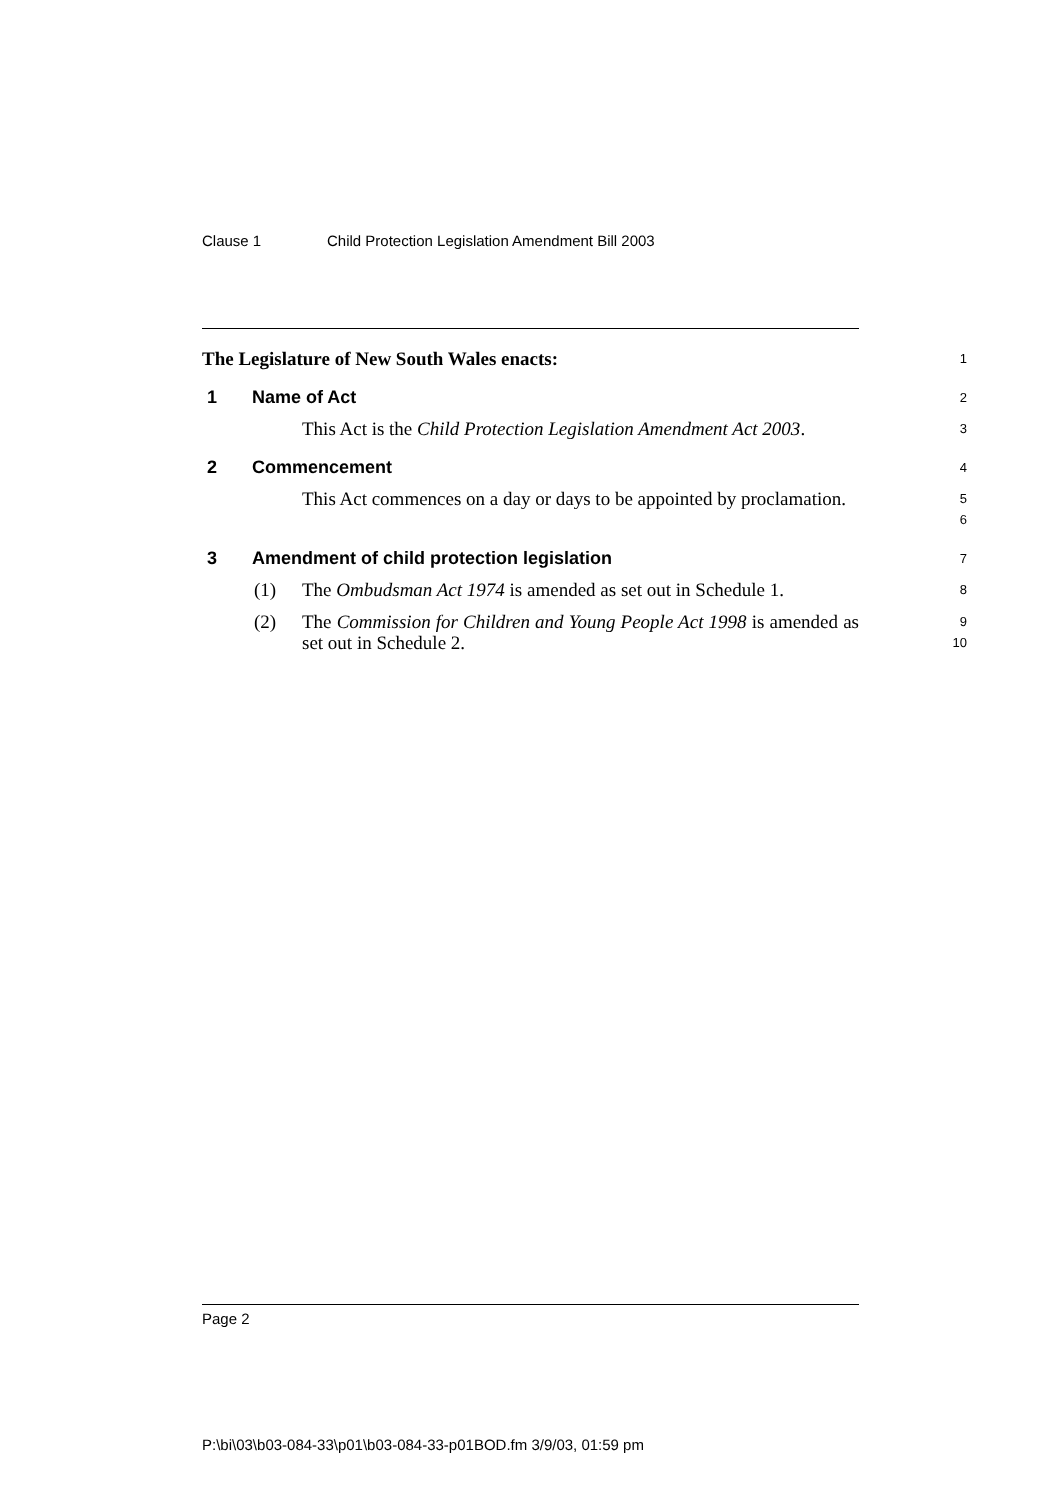Clause 1 Child Protection Legislation Amendment Bill 2003
The Legislature of New South Wales enacts:
1
1 Name of Act
2
This Act is the Child Protection Legislation Amendment Act 2003.
3
2 Commencement
4
This Act commences on a day or days to be appointed by proclamation.
5
6
3 Amendment of child protection legislation
7
(1)
The Ombudsman Act 1974 is amended as set out in Schedule 1.
8
(2)
The Commission for Children and Young People Act 1998 is amended as set out in Schedule 2.
9
10
Page 2
P:\bi\03\b03-084-33\p01\b03-084-33-p01BOD.fm 3/9/03, 01:59 pm